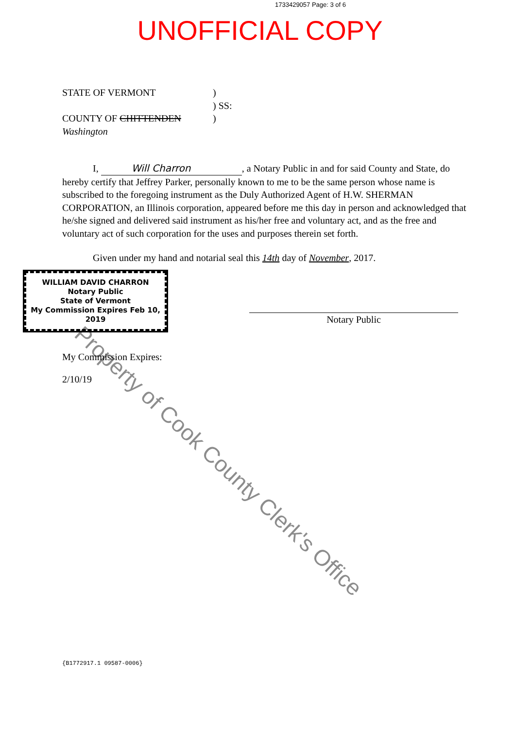1733429057 Page: 3 of 6
UNOFFICIAL COPY
STATE OF VERMONT)
) SS:
COUNTY OF CHITTENDEN Washington)
I, Will Charron, a Notary Public in and for said County and State, do hereby certify that Jeffrey Parker, personally known to me to be the same person whose name is subscribed to the foregoing instrument as the Duly Authorized Agent of H.W. SHERMAN CORPORATION, an Illinois corporation, appeared before me this day in person and acknowledged that he/she signed and delivered said instrument as his/her free and voluntary act, and as the free and voluntary act of such corporation for the uses and purposes therein set forth.
Given under my hand and notarial seal this 14th day of November, 2017.
WILLIAM DAVID CHARRON
Notary Public
State of Vermont
My Commission Expires Feb 10, 2019
Notary Public
My Commission Expires:
2/10/19
Property of Cook County Clerk's Office
{B1772917.1 09587-0006}